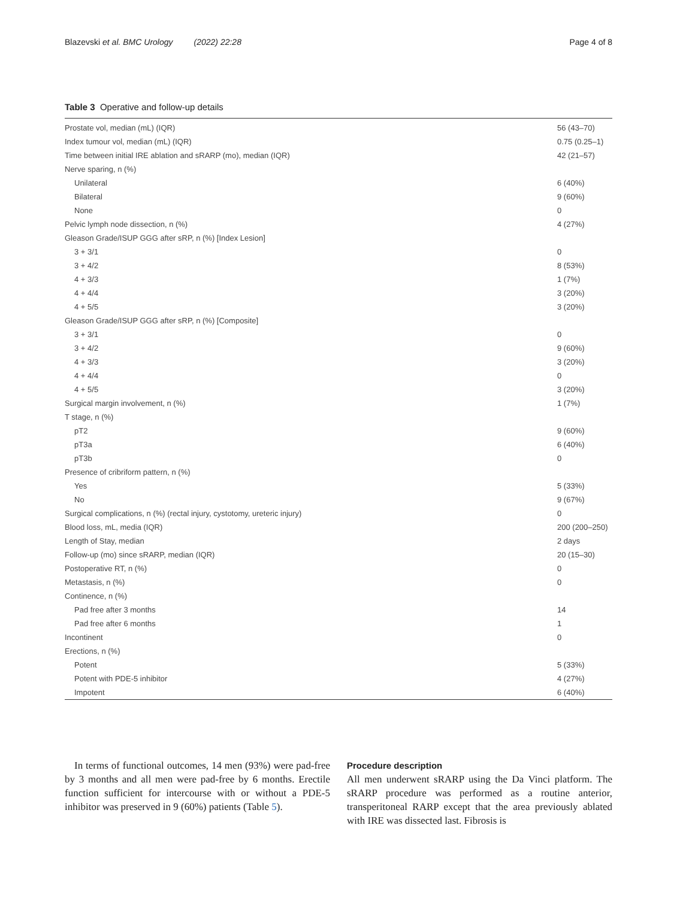Blazevski et al. BMC Urology (2022) 22:28 Page 4 of 8
Table 3 Operative and follow-up details
| Prostate vol, median (mL) (IQR) | 56 (43–70) |
| Index tumour vol, median (mL) (IQR) | 0.75 (0.25–1) |
| Time between initial IRE ablation and sRARP (mo), median (IQR) | 42 (21–57) |
| Nerve sparing, n (%) | |
| Unilateral | 6 (40%) |
| Bilateral | 9 (60%) |
| None | 0 |
| Pelvic lymph node dissection, n (%) | 4 (27%) |
| Gleason Grade/ISUP GGG after sRP, n (%) [Index Lesion] | |
| 3 + 3/1 | 0 |
| 3 + 4/2 | 8 (53%) |
| 4 + 3/3 | 1 (7%) |
| 4 + 4/4 | 3 (20%) |
| 4 + 5/5 | 3 (20%) |
| Gleason Grade/ISUP GGG after sRP, n (%) [Composite] | |
| 3 + 3/1 | 0 |
| 3 + 4/2 | 9 (60%) |
| 4 + 3/3 | 3 (20%) |
| 4 + 4/4 | 0 |
| 4 + 5/5 | 3 (20%) |
| Surgical margin involvement, n (%) | 1 (7%) |
| T stage, n (%) | |
| pT2 | 9 (60%) |
| pT3a | 6 (40%) |
| pT3b | 0 |
| Presence of cribriform pattern, n (%) | |
| Yes | 5 (33%) |
| No | 9 (67%) |
| Surgical complications, n (%) (rectal injury, cystotomy, ureteric injury) | 0 |
| Blood loss, mL, media (IQR) | 200 (200–250) |
| Length of Stay, median | 2 days |
| Follow-up (mo) since sRARP, median (IQR) | 20 (15–30) |
| Postoperative RT, n (%) | 0 |
| Metastasis, n (%) | 0 |
| Continence, n (%) | |
| Pad free after 3 months | 14 |
| Pad free after 6 months | 1 |
| Incontinent | 0 |
| Erections, n (%) | |
| Potent | 5 (33%) |
| Potent with PDE-5 inhibitor | 4 (27%) |
| Impotent | 6 (40%) |
In terms of functional outcomes, 14 men (93%) were pad-free by 3 months and all men were pad-free by 6 months. Erectile function sufficient for intercourse with or without a PDE-5 inhibitor was preserved in 9 (60%) patients (Table 5).
Procedure description
All men underwent sRARP using the Da Vinci platform. The sRARP procedure was performed as a routine anterior, transperitoneal RARP except that the area previously ablated with IRE was dissected last. Fibrosis is